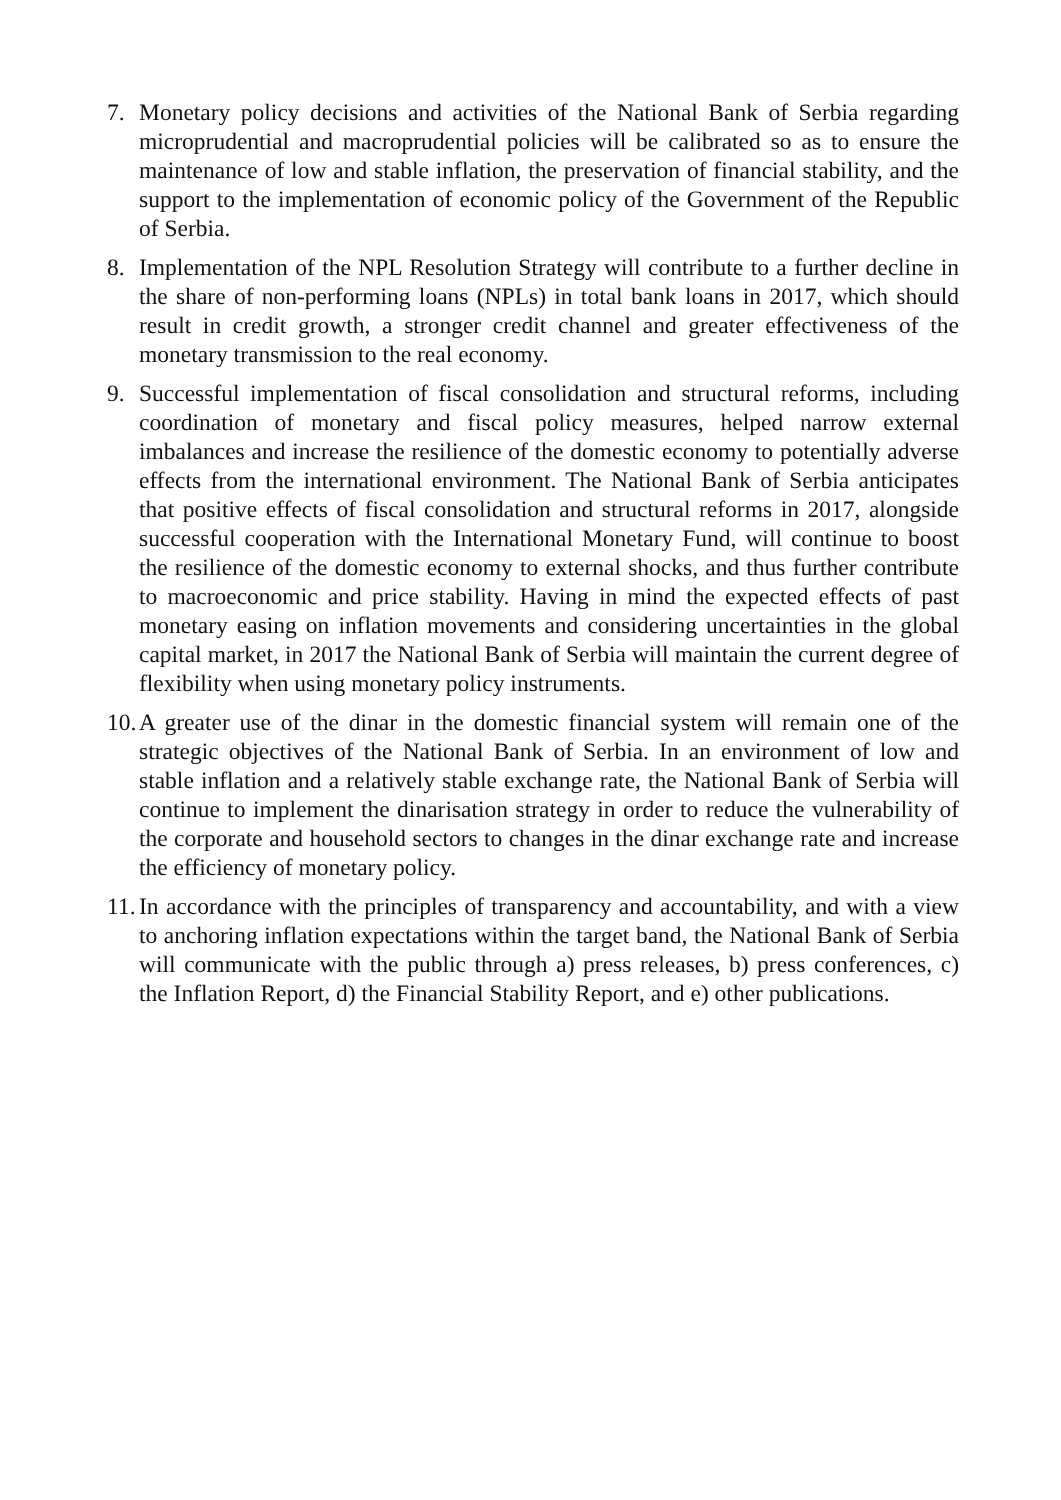7. Monetary policy decisions and activities of the National Bank of Serbia regarding microprudential and macroprudential policies will be calibrated so as to ensure the maintenance of low and stable inflation, the preservation of financial stability, and the support to the implementation of economic policy of the Government of the Republic of Serbia.
8. Implementation of the NPL Resolution Strategy will contribute to a further decline in the share of non-performing loans (NPLs) in total bank loans in 2017, which should result in credit growth, a stronger credit channel and greater effectiveness of the monetary transmission to the real economy.
9. Successful implementation of fiscal consolidation and structural reforms, including coordination of monetary and fiscal policy measures, helped narrow external imbalances and increase the resilience of the domestic economy to potentially adverse effects from the international environment. The National Bank of Serbia anticipates that positive effects of fiscal consolidation and structural reforms in 2017, alongside successful cooperation with the International Monetary Fund, will continue to boost the resilience of the domestic economy to external shocks, and thus further contribute to macroeconomic and price stability. Having in mind the expected effects of past monetary easing on inflation movements and considering uncertainties in the global capital market, in 2017 the National Bank of Serbia will maintain the current degree of flexibility when using monetary policy instruments.
10.
A greater use of the dinar in the domestic financial system will remain one of the strategic objectives of the National Bank of Serbia. In an environment of low and stable inflation and a relatively stable exchange rate, the National Bank of Serbia will continue to implement the dinarisation strategy in order to reduce the vulnerability of the corporate and household sectors to changes in the dinar exchange rate and increase the efficiency of monetary policy.
11.
In accordance with the principles of transparency and accountability, and with a view to anchoring inflation expectations within the target band, the National Bank of Serbia will communicate with the public through a) press releases, b) press conferences, c) the Inflation Report, d) the Financial Stability Report, and e) other publications.